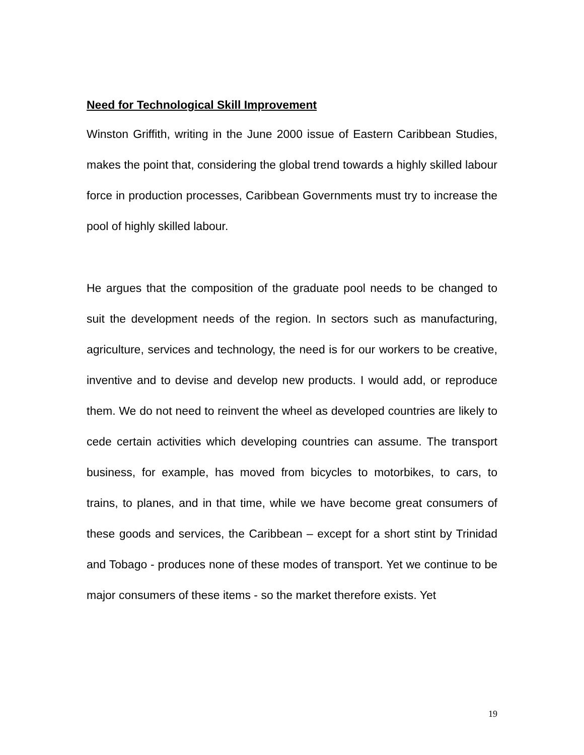Need for Technological Skill Improvement
Winston Griffith, writing in the June 2000 issue of Eastern Caribbean Studies, makes the point that, considering the global trend towards a highly skilled labour force in production processes, Caribbean Governments must try to increase the pool of highly skilled labour.
He argues that the composition of the graduate pool needs to be changed to suit the development needs of the region. In sectors such as manufacturing, agriculture, services and technology, the need is for our workers to be creative, inventive and to devise and develop new products. I would add, or reproduce them. We do not need to reinvent the wheel as developed countries are likely to cede certain activities which developing countries can assume. The transport business, for example, has moved from bicycles to motorbikes, to cars, to trains, to planes, and in that time, while we have become great consumers of these goods and services, the Caribbean – except for a short stint by Trinidad and Tobago - produces none of these modes of transport. Yet we continue to be major consumers of these items - so the market therefore exists. Yet
19